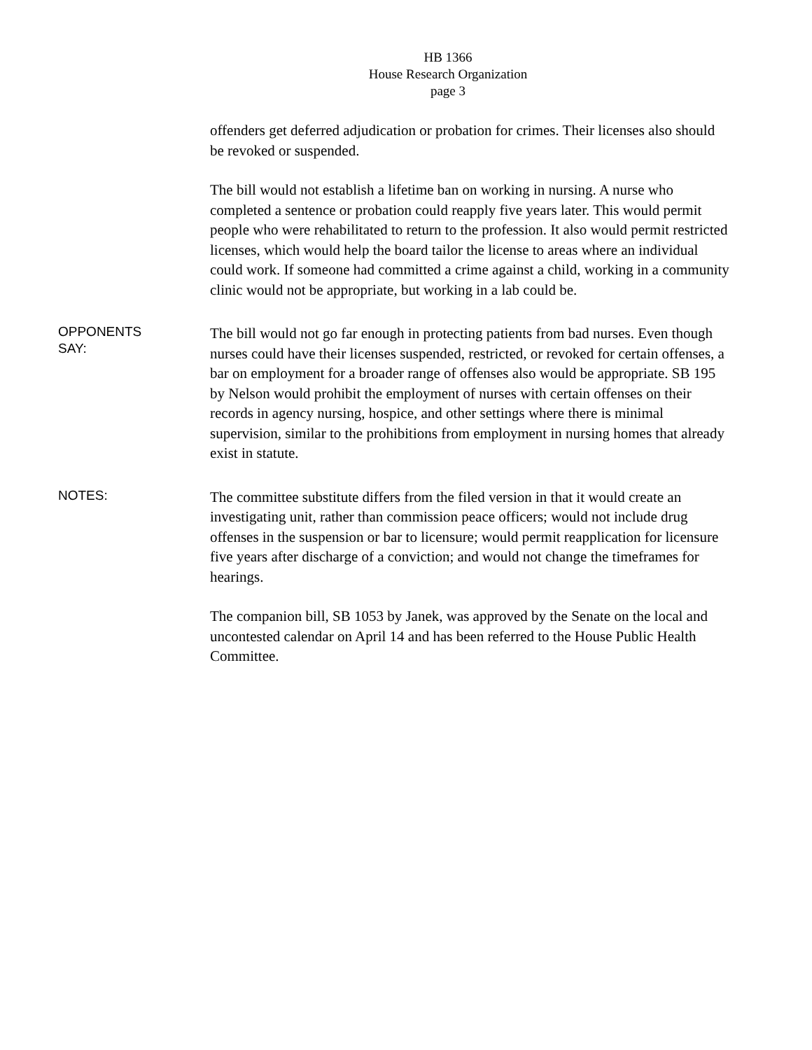HB 1366
House Research Organization
page 3
offenders get deferred adjudication or probation for crimes. Their licenses also should be revoked or suspended.
The bill would not establish a lifetime ban on working in nursing. A nurse who completed a sentence or probation could reapply five years later. This would permit people who were rehabilitated to return to the profession. It also would permit restricted licenses, which would help the board tailor the license to areas where an individual could work. If someone had committed a crime against a child, working in a community clinic would not be appropriate, but working in a lab could be.
OPPONENTS
SAY:
The bill would not go far enough in protecting patients from bad nurses. Even though nurses could have their licenses suspended, restricted, or revoked for certain offenses, a bar on employment for a broader range of offenses also would be appropriate. SB 195 by Nelson would prohibit the employment of nurses with certain offenses on their records in agency nursing, hospice, and other settings where there is minimal supervision, similar to the prohibitions from employment in nursing homes that already exist in statute.
NOTES:
The committee substitute differs from the filed version in that it would create an investigating unit, rather than commission peace officers; would not include drug offenses in the suspension or bar to licensure; would permit reapplication for licensure five years after discharge of a conviction; and would not change the timeframes for hearings.
The companion bill, SB 1053 by Janek, was approved by the Senate on the local and uncontested calendar on April 14 and has been referred to the House Public Health Committee.